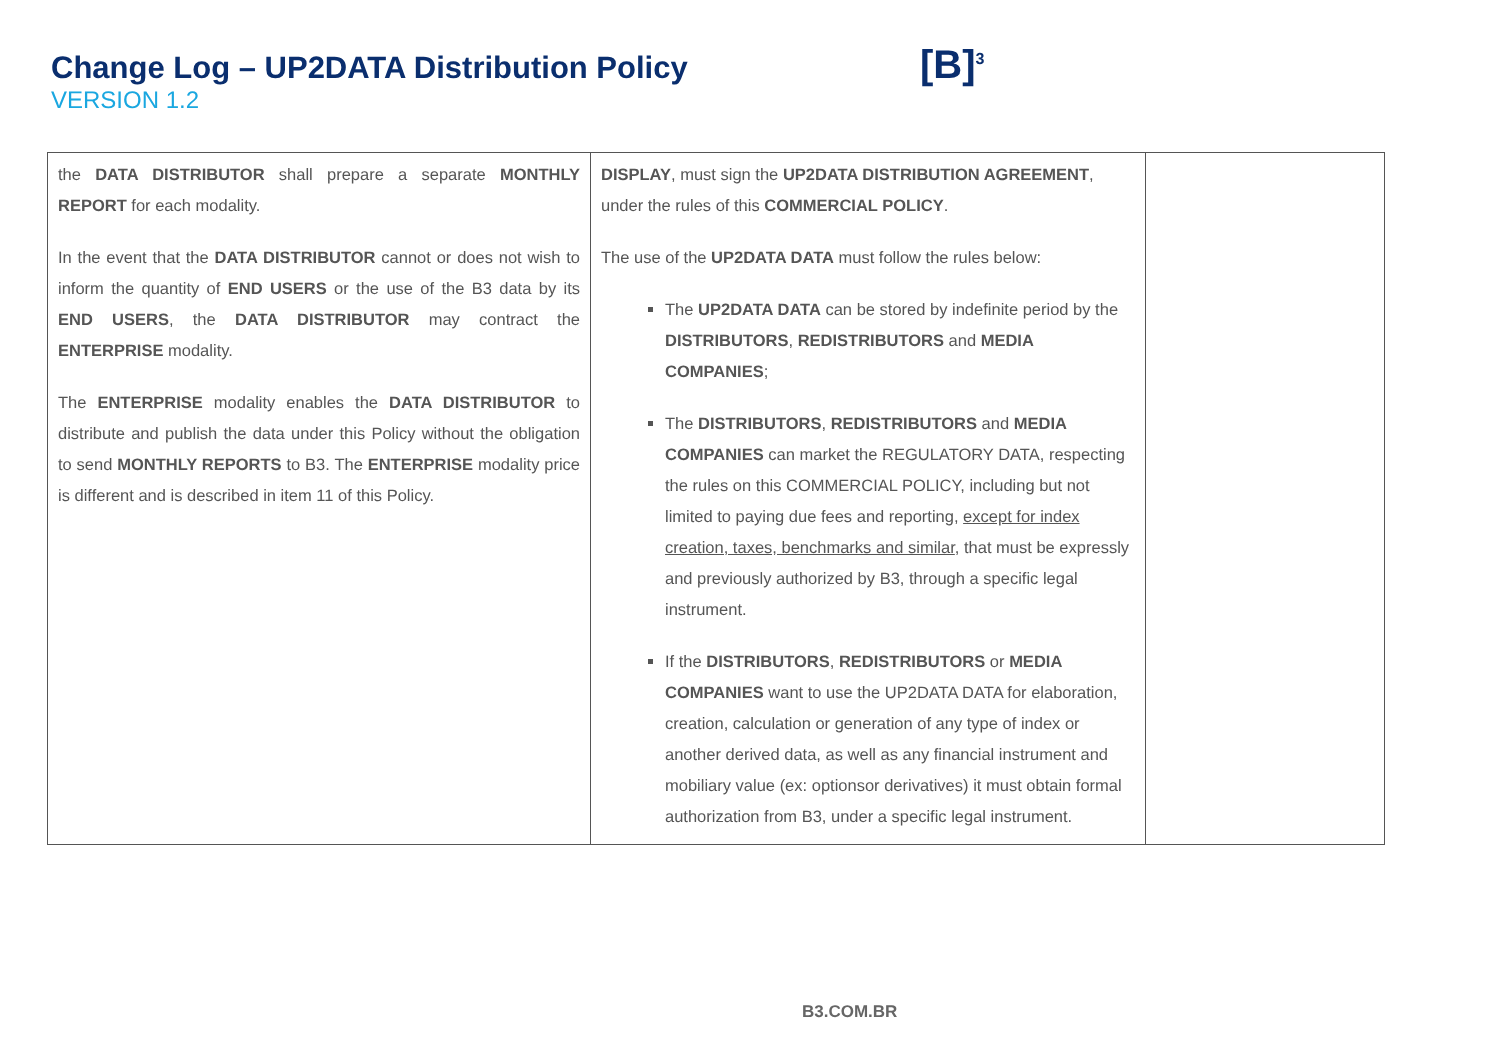Change Log – UP2DATA Distribution Policy
VERSION 1.2
[B]<sup>3</sup>
| the DATA DISTRIBUTOR shall prepare a separate MONTHLY REPORT for each modality. In the event that the DATA DISTRIBUTOR cannot or does not wish to inform the quantity of END USERS or the use of the B3 data by its END USERS , the DATA DISTRIBUTOR may contract the ENTERPRISE modality. The ENTERPRISE modality enables the DATA DISTRIBUTOR to distribute and publish the data under this Policy without the obligation to send MONTHLY REPORTS to B3. The ENTERPRISE modality price is different and is described in item 11 of this Policy. | DISPLAY , must sign the UP2DATA DISTRIBUTION AGREEMENT , under the rules of this COMMERCIAL POLICY . The use of the UP2DATA DATA must follow the rules below: The UP2DATA DATA can be stored by indefinite period by the DISTRIBUTORS , REDISTRIBUTORS and MEDIA COMPANIES ; The DISTRIBUTORS , REDISTRIBUTORS and MEDIA COMPANIES can market the REGULATORY DATA, respecting the rules on this COMMERCIAL POLICY, including but not limited to paying due fees and reporting, except for index creation, taxes, benchmarks and similar , that must be expressly and previously authorized by B3, through a specific legal instrument. If the DISTRIBUTORS , REDISTRIBUTORS or MEDIA COMPANIES want to use the UP2DATA DATA for elaboration, creation, calculation or generation of any type of index or another derived data, as well as any financial instrument and mobiliary value (ex: optionsor derivatives) it must obtain formal authorization from B3, under a specific legal instrument. | |
B3.COM.BR